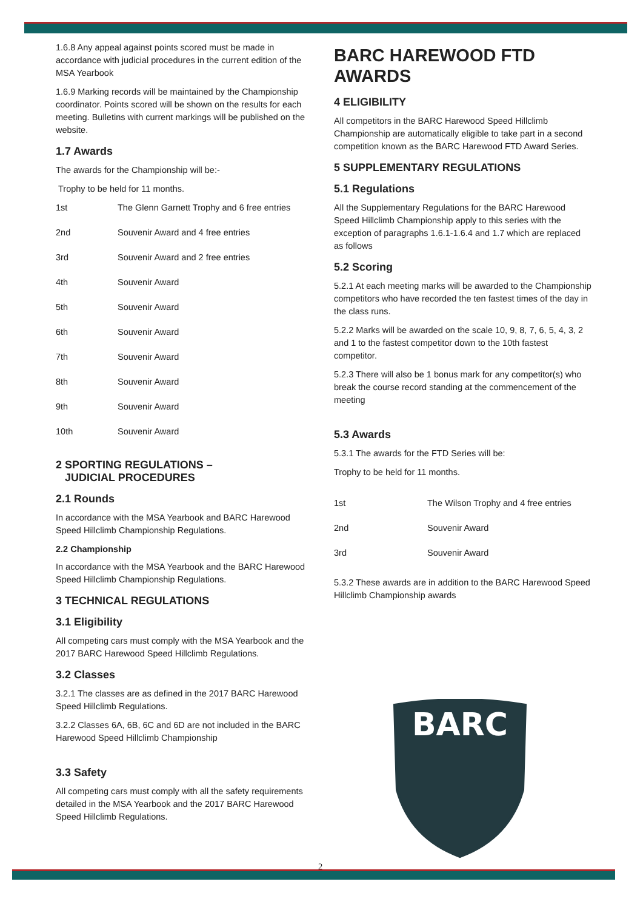1.6.8 Any appeal against points scored must be made in accordance with judicial procedures in the current edition of the MSA Yearbook
1.6.9 Marking records will be maintained by the Championship coordinator. Points scored will be shown on the results for each meeting. Bulletins with current markings will be published on the website.
1.7 Awards
The awards for the Championship will be:-
Trophy to be held for 11 months.
| 1st | The Glenn Garnett Trophy and 6 free entries |
| 2nd | Souvenir Award and 4 free entries |
| 3rd | Souvenir Award and 2 free entries |
| 4th | Souvenir Award |
| 5th | Souvenir Award |
| 6th | Souvenir Award |
| 7th | Souvenir Award |
| 8th | Souvenir Award |
| 9th | Souvenir Award |
| 10th | Souvenir Award |
2 SPORTING REGULATIONS –
JUDICIAL PROCEDURES
2.1 Rounds
In accordance with the MSA Yearbook and BARC Harewood Speed Hillclimb Championship Regulations.
2.2 Championship
In accordance with the MSA Yearbook and the BARC Harewood Speed Hillclimb Championship Regulations.
3 TECHNICAL REGULATIONS
3.1 Eligibility
All competing cars must comply with the MSA Yearbook and the 2017 BARC Harewood Speed Hillclimb Regulations.
3.2 Classes
3.2.1 The classes are as defined in the 2017 BARC Harewood Speed Hillclimb Regulations.
3.2.2 Classes 6A, 6B, 6C and 6D are not included in the BARC Harewood Speed Hillclimb Championship
3.3 Safety
All competing cars must comply with all the safety requirements detailed in the MSA Yearbook and the 2017 BARC Harewood Speed Hillclimb Regulations.
BARC HAREWOOD FTD AWARDS
4 ELIGIBILITY
All competitors in the BARC Harewood Speed Hillclimb Championship are automatically eligible to take part in a second competition known as the BARC Harewood FTD Award Series.
5 SUPPLEMENTARY REGULATIONS
5.1 Regulations
All the Supplementary Regulations for the BARC Harewood Speed Hillclimb Championship apply to this series with the exception of paragraphs 1.6.1-1.6.4 and 1.7 which are replaced as follows
5.2 Scoring
5.2.1 At each meeting marks will be awarded to the Championship competitors who have recorded the ten fastest times of the day in the class runs.
5.2.2 Marks will be awarded on the scale 10, 9, 8, 7, 6, 5, 4, 3, 2 and 1 to the fastest competitor down to the 10th fastest competitor.
5.2.3 There will also be 1 bonus mark for any competitor(s) who break the course record standing at the commencement of the meeting
5.3 Awards
5.3.1 The awards for the FTD Series will be:
Trophy to be held for 11 months.
| 1st | The Wilson Trophy and 4 free entries |
| 2nd | Souvenir Award |
| 3rd | Souvenir Award |
5.3.2 These awards are in addition to the BARC Harewood Speed Hillclimb Championship awards
BARC
2